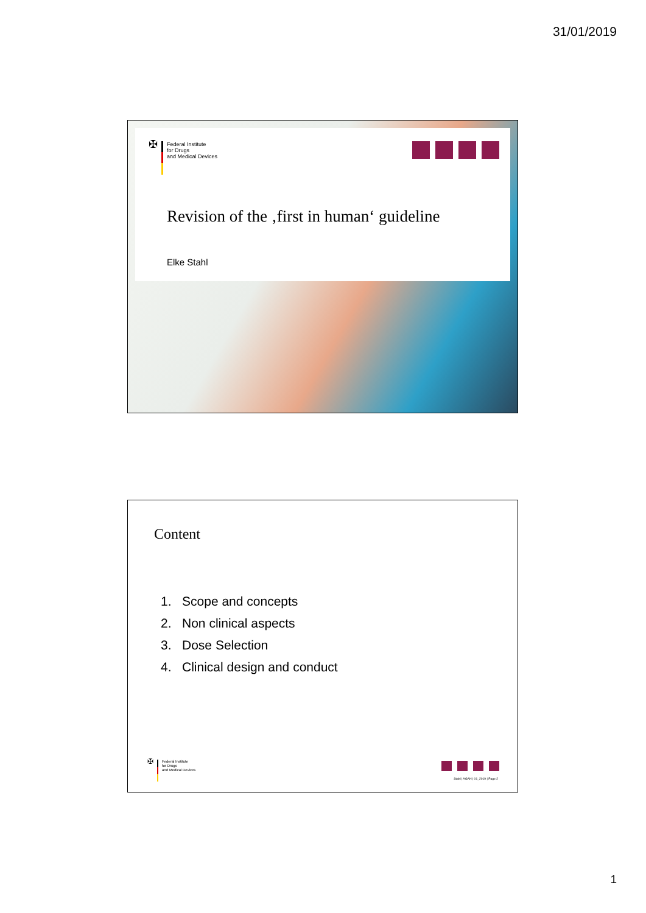31/01/2019
✠
Federal Institute
for Drugs
and Medical Devices
Revision of the ‚first in human‘ guideline
Elke Stahl
Content
1. Scope and concepts
2. Non clinical aspects
3. Dose Selection
4. Clinical design and conduct
✠
Federal Institute
for Drugs
and Medical Devices
Stahl | AGAH | 01_2019 | Page 2
1